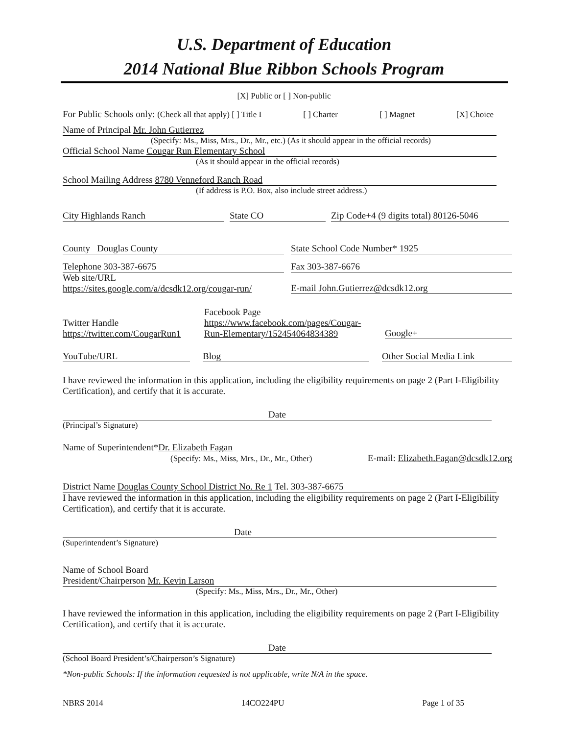U.S. Department of Education
2014 National Blue Ribbon Schools Program
[X] Public or [ ] Non-public
For Public Schools only: (Check all that apply) [ ] Title I [ ] Charter [ ] Magnet [X] Choice
Name of Principal Mr. John Gutierrez
(Specify: Ms., Miss, Mrs., Dr., Mr., etc.) (As it should appear in the official records)
Official School Name Cougar Run Elementary School
(As it should appear in the official records)
School Mailing Address 8780 Venneford Ranch Road
(If address is P.O. Box, also include street address.)
City Highlands Ranch State CO Zip Code+4 (9 digits total) 80126-5046
County Douglas County State School Code Number* 1925
Telephone 303-387-6675 Fax 303-387-6676
Web site/URL
https://sites.google.com/a/dcsdk12.org/cougar-run/ E-mail John.Gutierrez@dcsdk12.org
Twitter Handle
https://twitter.com/CougarRun1 Facebook Page
https://www.facebook.com/pages/Cougar-Run-Elementary/152454064834389 Google+
YouTube/URL Blog Other Social Media Link
I have reviewed the information in this application, including the eligibility requirements on page 2 (Part I-Eligibility Certification), and certify that it is accurate.
Date
(Principal’s Signature)
Name of Superintendent*Dr. Elizabeth Fagan
(Specify: Ms., Miss, Mrs., Dr., Mr., Other) E-mail: Elizabeth.Fagan@dcsdk12.org
District Name Douglas County School District No. Re 1 Tel. 303-387-6675
I have reviewed the information in this application, including the eligibility requirements on page 2 (Part I-Eligibility Certification), and certify that it is accurate.
Date
(Superintendent’s Signature)
Name of School Board
President/Chairperson Mr. Kevin Larson
(Specify: Ms., Miss, Mrs., Dr., Mr., Other)
I have reviewed the information in this application, including the eligibility requirements on page 2 (Part I-Eligibility Certification), and certify that it is accurate.
Date
(School Board President’s/Chairperson’s Signature)
*Non-public Schools: If the information requested is not applicable, write N/A in the space.
NBRS 2014 14CO224PU Page 1 of 35